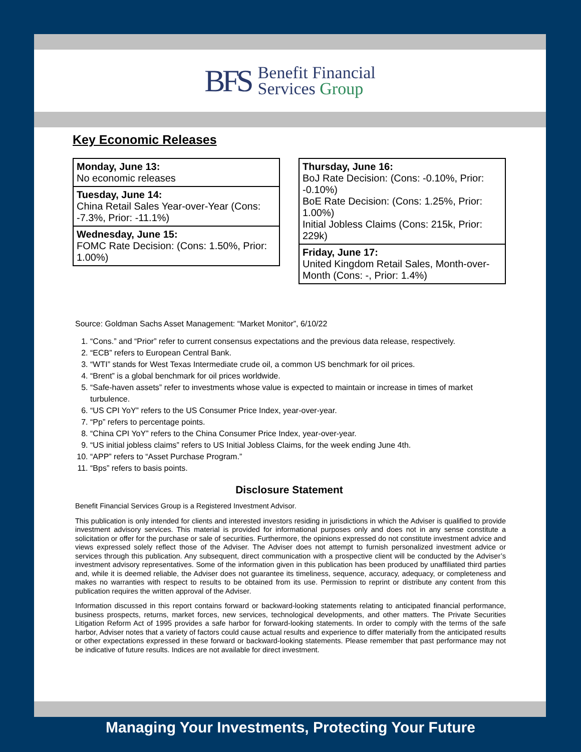BFS
Benefit Financial
Services Group
Key Economic Releases
Monday, June 13:
No economic releases
Tuesday, June 14:
China Retail Sales Year-over-Year (Cons: -7.3%, Prior: -11.1%)
Wednesday, June 15:
FOMC Rate Decision: (Cons: 1.50%, Prior: 1.00%)
Thursday, June 16:
BoJ Rate Decision: (Cons: -0.10%, Prior: -0.10%)
BoE Rate Decision: (Cons: 1.25%, Prior: 1.00%)
Initial Jobless Claims (Cons: 215k, Prior: 229k)
Friday, June 17:
United Kingdom Retail Sales, Month-over-Month (Cons: -, Prior: 1.4%)
Source: Goldman Sachs Asset Management: “Market Monitor”, 6/10/22
1. “Cons.” and “Prior” refer to current consensus expectations and the previous data release, respectively.
2. “ECB” refers to European Central Bank.
3. “WTI” stands for West Texas Intermediate crude oil, a common US benchmark for oil prices.
4. “Brent” is a global benchmark for oil prices worldwide.
5. “Safe-haven assets” refer to investments whose value is expected to maintain or increase in times of market turbulence.
6. “US CPI YoY” refers to the US Consumer Price Index, year-over-year.
7. “Pp” refers to percentage points.
8. “China CPI YoY” refers to the China Consumer Price Index, year-over-year.
9. “US initial jobless claims” refers to US Initial Jobless Claims, for the week ending June 4th.
10. “APP” refers to “Asset Purchase Program.”
11. “Bps” refers to basis points.
Disclosure Statement
Benefit Financial Services Group is a Registered Investment Advisor.
This publication is only intended for clients and interested investors residing in jurisdictions in which the Adviser is qualified to provide investment advisory services. This material is provided for informational purposes only and does not in any sense constitute a solicitation or offer for the purchase or sale of securities. Furthermore, the opinions expressed do not constitute investment advice and views expressed solely reflect those of the Adviser. The Adviser does not attempt to furnish personalized investment advice or services through this publication. Any subsequent, direct communication with a prospective client will be conducted by the Adviser’s investment advisory representatives. Some of the information given in this publication has been produced by unaffiliated third parties and, while it is deemed reliable, the Adviser does not guarantee its timeliness, sequence, accuracy, adequacy, or completeness and makes no warranties with respect to results to be obtained from its use. Permission to reprint or distribute any content from this publication requires the written approval of the Adviser.
Information discussed in this report contains forward or backward-looking statements relating to anticipated financial performance, business prospects, returns, market forces, new services, technological developments, and other matters. The Private Securities Litigation Reform Act of 1995 provides a safe harbor for forward-looking statements. In order to comply with the terms of the safe harbor, Adviser notes that a variety of factors could cause actual results and experience to differ materially from the anticipated results or other expectations expressed in these forward or backward-looking statements. Please remember that past performance may not be indicative of future results. Indices are not available for direct investment.
Managing Your Investments, Protecting Your Future